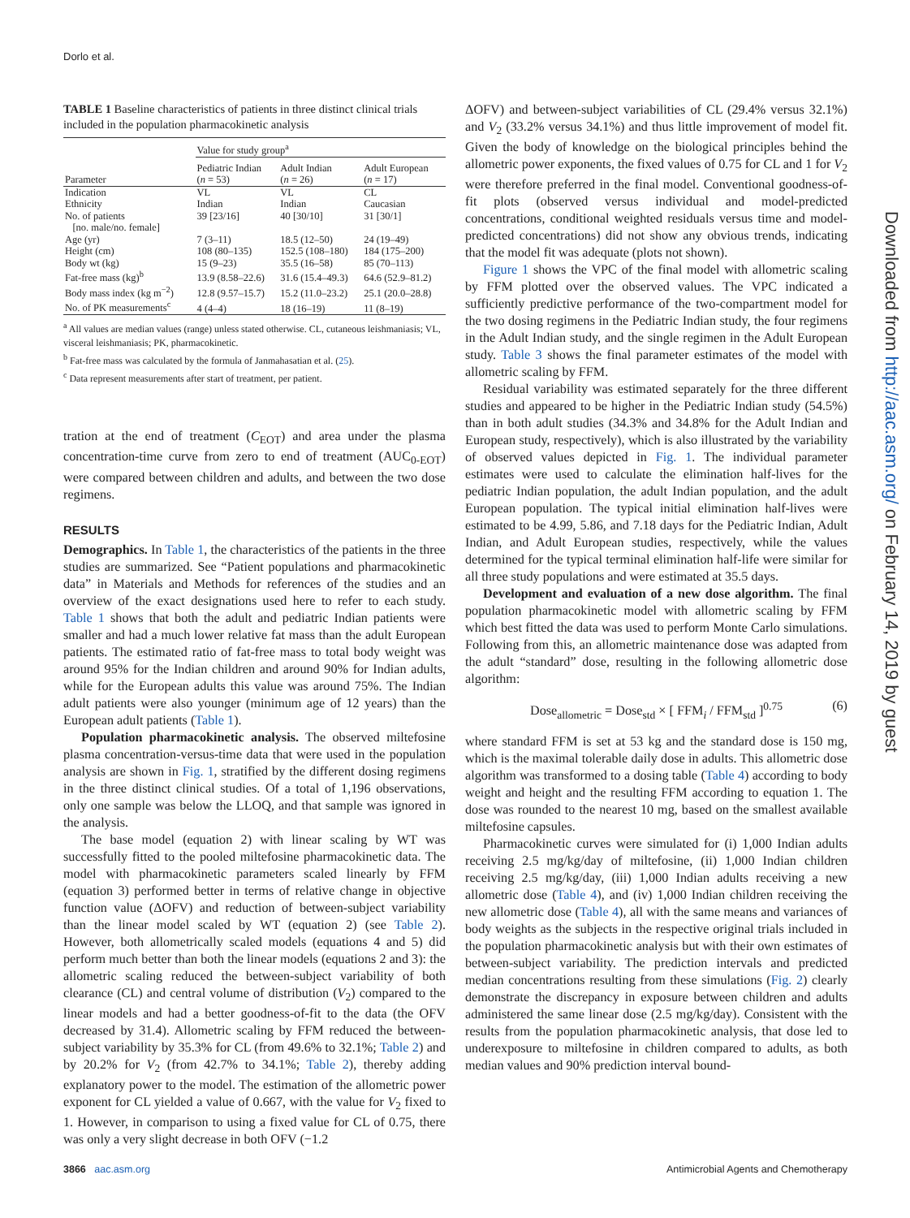Dorlo et al.
TABLE 1 Baseline characteristics of patients in three distinct clinical trials included in the population pharmacokinetic analysis
| Parameter | Value for study group<sup>a</sup> | | |
| --- | --- | --- | --- |
| | Pediatric Indian ( n = 53) | Adult Indian ( n = 26) | Adult European ( n = 17) |
| Indication | VL | VL | CL |
| Ethnicity | Indian | Indian | Caucasian |
| No. of patients [no. male/no. female] | 39 [23/16] | 40 [30/10] | 31 [30/1] |
| Age (yr) | 7 (3–11) | 18.5 (12–50) | 24 (19–49) |
| Height (cm) | 108 (80–135) | 152.5 (108–180) | 184 (175–200) |
| Body wt (kg) | 15 (9–23) | 35.5 (16–58) | 85 (70–113) |
| Fat-free mass (kg)<sup>b</sup> | 13.9 (8.58–22.6) | 31.6 (15.4–49.3) | 64.6 (52.9–81.2) |
| Body mass index (kg m<sup>−2</sup>) | 12.8 (9.57–15.7) | 15.2 (11.0–23.2) | 25.1 (20.0–28.8) |
| No. of PK measurements<sup>c</sup> | 4 (4–4) | 18 (16–19) | 11 (8–19) |
<sup>a</sup> All values are median values (range) unless stated otherwise. CL, cutaneous leishmaniasis; VL, visceral leishmaniasis; PK, pharmacokinetic.
<sup>b</sup> Fat-free mass was calculated by the formula of Janmahasatian et al. (25).
<sup>c</sup> Data represent measurements after start of treatment, per patient.
tration at the end of treatment (C<sub>EOT</sub>) and area under the plasma concentration-time curve from zero to end of treatment (AUC<sub>0-EOT</sub>) were compared between children and adults, and between the two dose regimens.
RESULTS
Demographics. In Table 1, the characteristics of the patients in the three studies are summarized. See “Patient populations and pharmacokinetic data” in Materials and Methods for references of the studies and an overview of the exact designations used here to refer to each study. Table 1 shows that both the adult and pediatric Indian patients were smaller and had a much lower relative fat mass than the adult European patients. The estimated ratio of fat-free mass to total body weight was around 95% for the Indian children and around 90% for Indian adults, while for the European adults this value was around 75%. The Indian adult patients were also younger (minimum age of 12 years) than the European adult patients (Table 1).
Population pharmacokinetic analysis. The observed miltefosine plasma concentration-versus-time data that were used in the population analysis are shown in Fig. 1, stratified by the different dosing regimens in the three distinct clinical studies. Of a total of 1,196 observations, only one sample was below the LLOQ, and that sample was ignored in the analysis.
The base model (equation 2) with linear scaling by WT was successfully fitted to the pooled miltefosine pharmacokinetic data. The model with pharmacokinetic parameters scaled linearly by FFM (equation 3) performed better in terms of relative change in objective function value (ΔOFV) and reduction of between-subject variability than the linear model scaled by WT (equation 2) (see Table 2). However, both allometrically scaled models (equations 4 and 5) did perform much better than both the linear models (equations 2 and 3): the allometric scaling reduced the between-subject variability of both clearance (CL) and central volume of distribution (V<sub>2</sub>) compared to the linear models and had a better goodness-of-fit to the data (the OFV decreased by 31.4). Allometric scaling by FFM reduced the between-subject variability by 35.3% for CL (from 49.6% to 32.1%; Table 2) and by 20.2% for V<sub>2</sub> (from 42.7% to 34.1%; Table 2), thereby adding explanatory power to the model. The estimation of the allometric power exponent for CL yielded a value of 0.667, with the value for V<sub>2</sub> fixed to 1. However, in comparison to using a fixed value for CL of 0.75, there was only a very slight decrease in both OFV (−1.2
ΔOFV) and between-subject variabilities of CL (29.4% versus 32.1%) and V<sub>2</sub> (33.2% versus 34.1%) and thus little improvement of model fit. Given the body of knowledge on the biological principles behind the allometric power exponents, the fixed values of 0.75 for CL and 1 for V<sub>2</sub> were therefore preferred in the final model. Conventional goodness-of-fit plots (observed versus individual and model-predicted concentrations, conditional weighted residuals versus time and model-predicted concentrations) did not show any obvious trends, indicating that the model fit was adequate (plots not shown).
Figure 1 shows the VPC of the final model with allometric scaling by FFM plotted over the observed values. The VPC indicated a sufficiently predictive performance of the two-compartment model for the two dosing regimens in the Pediatric Indian study, the four regimens in the Adult Indian study, and the single regimen in the Adult European study. Table 3 shows the final parameter estimates of the model with allometric scaling by FFM.
Residual variability was estimated separately for the three different studies and appeared to be higher in the Pediatric Indian study (54.5%) than in both adult studies (34.3% and 34.8% for the Adult Indian and European study, respectively), which is also illustrated by the variability of observed values depicted in Fig. 1. The individual parameter estimates were used to calculate the elimination half-lives for the pediatric Indian population, the adult Indian population, and the adult European population. The typical initial elimination half-lives were estimated to be 4.99, 5.86, and 7.18 days for the Pediatric Indian, Adult Indian, and Adult European studies, respectively, while the values determined for the typical terminal elimination half-life were similar for all three study populations and were estimated at 35.5 days.
Development and evaluation of a new dose algorithm. The final population pharmacokinetic model with allometric scaling by FFM which best fitted the data was used to perform Monte Carlo simulations. Following from this, an allometric maintenance dose was adapted from the adult “standard” dose, resulting in the following allometric dose algorithm:
Dose<sub>allometric</sub> = Dose<sub>std</sub> × [ FFM<sub>i</sub> / FFM<sub>std</sub> ]<sup>0.75</sup> (6)
where standard FFM is set at 53 kg and the standard dose is 150 mg, which is the maximal tolerable daily dose in adults. This allometric dose algorithm was transformed to a dosing table (Table 4) according to body weight and height and the resulting FFM according to equation 1. The dose was rounded to the nearest 10 mg, based on the smallest available miltefosine capsules.
Pharmacokinetic curves were simulated for (i) 1,000 Indian adults receiving 2.5 mg/kg/day of miltefosine, (ii) 1,000 Indian children receiving 2.5 mg/kg/day, (iii) 1,000 Indian adults receiving a new allometric dose (Table 4), and (iv) 1,000 Indian children receiving the new allometric dose (Table 4), all with the same means and variances of body weights as the subjects in the respective original trials included in the population pharmacokinetic analysis but with their own estimates of between-subject variability. The prediction intervals and predicted median concentrations resulting from these simulations (Fig. 2) clearly demonstrate the discrepancy in exposure between children and adults administered the same linear dose (2.5 mg/kg/day). Consistent with the results from the population pharmacokinetic analysis, that dose led to underexposure to miltefosine in children compared to adults, as both median values and 90% prediction interval bound-
Downloaded from http://aac.asm.org/ on February 14, 2019 by guest
3866 aac.asm.org Antimicrobial Agents and Chemotherapy